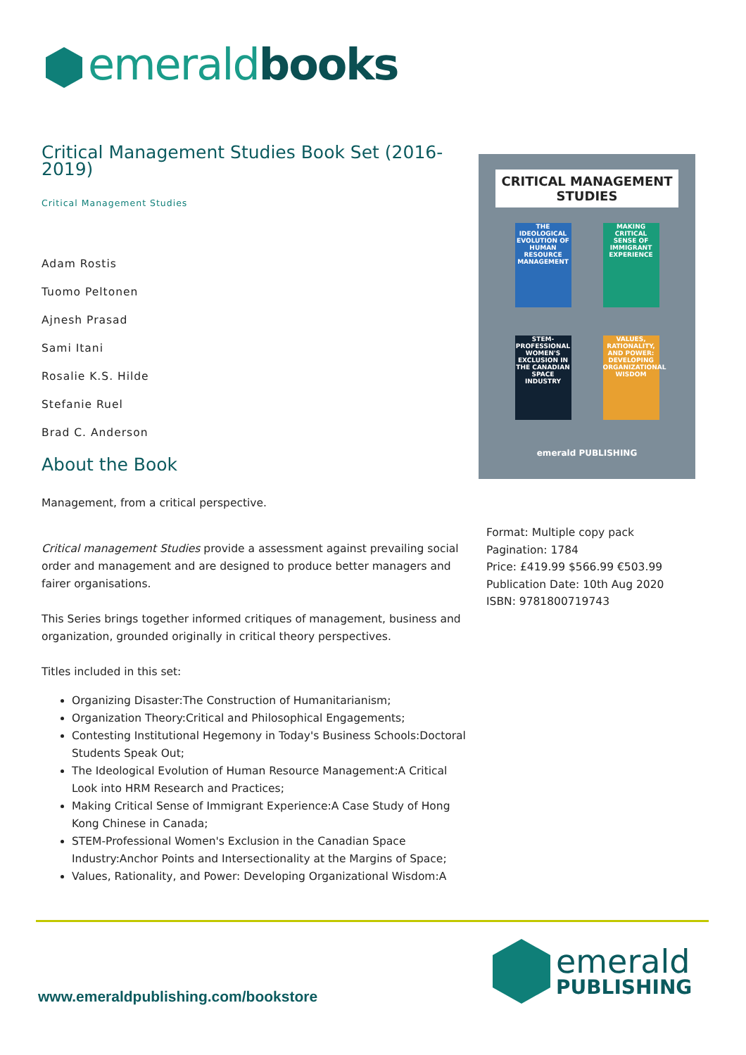emerald books
Critical Management Studies Book Set (2016-2019)
Critical Management Studies
Adam Rostis
Tuomo Peltonen
Ajnesh Prasad
Sami Itani
Rosalie K.S. Hilde
Stefanie Ruel
Brad C. Anderson
About the Book
Management, from a critical perspective.
Critical management Studies provide a assessment against prevailing social order and management and are designed to produce better managers and fairer organisations.
This Series brings together informed critiques of management, business and organization, grounded originally in critical theory perspectives.
Titles included in this set:
Organizing Disaster:The Construction of Humanitarianism;
Organization Theory:Critical and Philosophical Engagements;
Contesting Institutional Hegemony in Today's Business Schools:Doctoral Students Speak Out;
The Ideological Evolution of Human Resource Management:A Critical Look into HRM Research and Practices;
Making Critical Sense of Immigrant Experience:A Case Study of Hong Kong Chinese in Canada;
STEM-Professional Women's Exclusion in the Canadian Space Industry:Anchor Points and Intersectionality at the Margins of Space;
Values, Rationality, and Power: Developing Organizational Wisdom:A
CRITICAL MANAGEMENT STUDIES
THE IDEOLOGICAL EVOLUTION OF HUMAN RESOURCE MANAGEMENT
MAKING CRITICAL SENSE OF IMMIGRANT EXPERIENCE
STEM-PROFESSIONAL WOMEN'S EXCLUSION IN THE CANADIAN SPACE INDUSTRY
VALUES, RATIONALITY, AND POWER: DEVELOPING ORGANIZATIONAL WISDOM
emerald PUBLISHING
Format: Multiple copy pack
Pagination: 1784
Price: £419.99 $566.99 €503.99
Publication Date: 10th Aug 2020
ISBN: 9781800719743
www.emeraldpublishing.com/bookstore
emerald
PUBLISHING